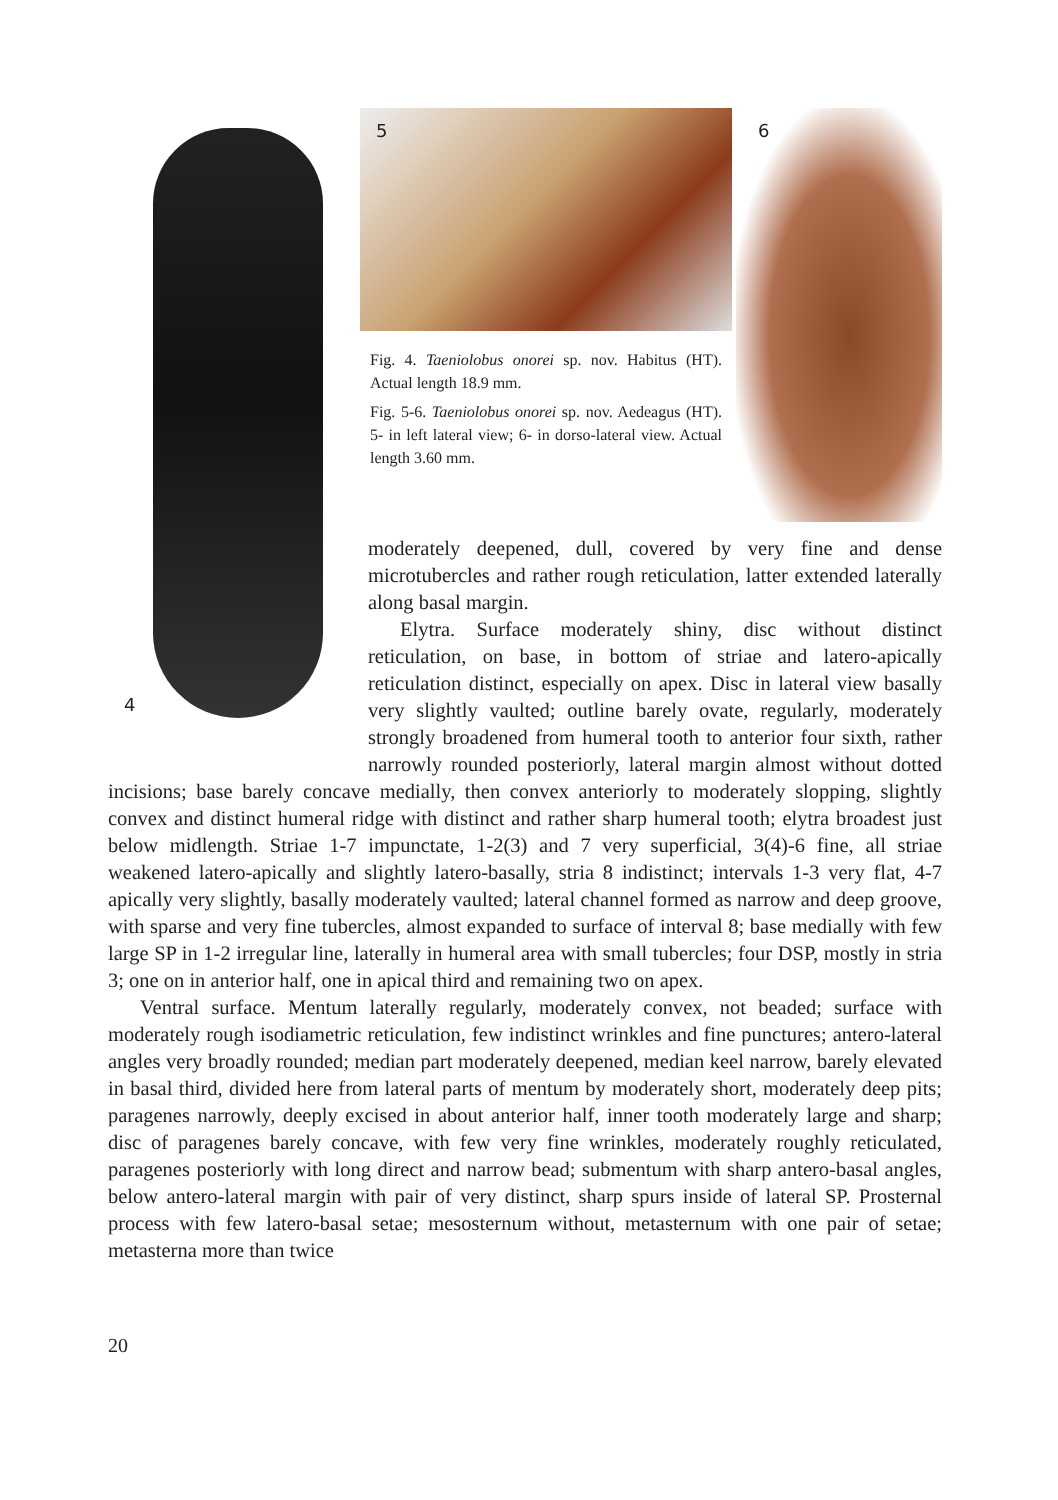4 5 6
Fig. 4. Taeniolobus onorei sp. nov. Habitus (HT). Actual length 18.9 mm.
Fig. 5-6. Taeniolobus onorei sp. nov. Aedeagus (HT). 5- in left lateral view; 6- in dorso-lateral view. Actual length 3.60 mm.
moderately deepened, dull, covered by very fine and dense microtubercles and rather rough reticulation, latter extended laterally along basal margin.
Elytra. Surface moderately shiny, disc without distinct reticulation, on base, in bottom of striae and latero-apically reticulation distinct, especially on apex. Disc in lateral view basally very slightly vaulted; outline barely ovate, regularly, moderately strongly broadened from humeral tooth to anterior four sixth, rather narrowly rounded posteriorly, lateral margin almost without dotted incisions; base barely concave medially, then convex anteriorly to moderately slopping, slightly convex and distinct humeral ridge with distinct and rather sharp humeral tooth; elytra broadest just below midlength. Striae 1-7 impunctate, 1-2(3) and 7 very superficial, 3(4)-6 fine, all striae weakened latero-apically and slightly latero-basally, stria 8 indistinct; intervals 1-3 very flat, 4-7 apically very slightly, basally moderately vaulted; lateral channel formed as narrow and deep groove, with sparse and very fine tubercles, almost expanded to surface of interval 8; base medially with few large SP in 1-2 irregular line, laterally in humeral area with small tubercles; four DSP, mostly in stria 3; one on in anterior half, one in apical third and remaining two on apex.
Ventral surface. Mentum laterally regularly, moderately convex, not beaded; surface with moderately rough isodiametric reticulation, few indistinct wrinkles and fine punctures; antero-lateral angles very broadly rounded; median part moderately deepened, median keel narrow, barely elevated in basal third, divided here from lateral parts of mentum by moderately short, moderately deep pits; paragenes narrowly, deeply excised in about anterior half, inner tooth moderately large and sharp; disc of paragenes barely concave, with few very fine wrinkles, moderately roughly reticulated, paragenes posteriorly with long direct and narrow bead; submentum with sharp antero-basal angles, below antero-lateral margin with pair of very distinct, sharp spurs inside of lateral SP. Prosternal process with few latero-basal setae; mesosternum without, metasternum with one pair of setae; metasterna more than twice
20